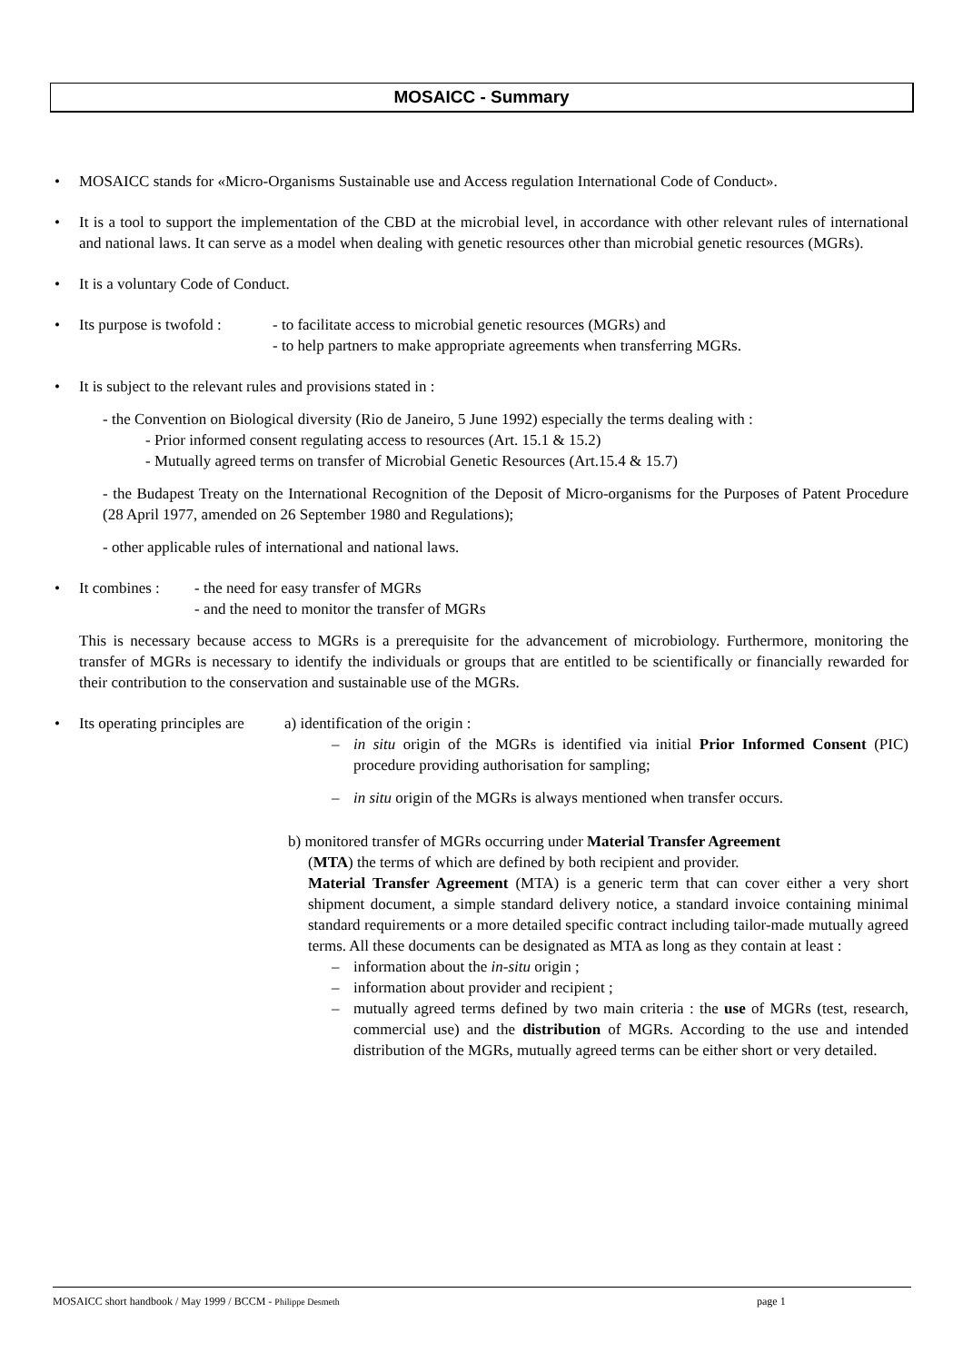MOSAICC - Summary
• MOSAICC stands for «Micro-Organisms Sustainable use and Access regulation International Code of Conduct».
• It is a tool to support the implementation of the CBD at the microbial level, in accordance with other relevant rules of international and national laws. It can serve as a model when dealing with genetic resources other than microbial genetic resources (MGRs).
• It is a voluntary Code of Conduct.
• Its purpose is twofold :
- to facilitate access to microbial genetic resources (MGRs) and
- to help partners to make appropriate agreements when transferring MGRs.
• It is subject to the relevant rules and provisions stated in :
- the Convention on Biological diversity (Rio de Janeiro, 5 June 1992) especially the terms dealing with :
- Prior informed consent regulating access to resources (Art. 15.1 & 15.2)
- Mutually agreed terms on transfer of Microbial Genetic Resources (Art.15.4 & 15.7)
- the Budapest Treaty on the International Recognition of the Deposit of Micro-organisms for the Purposes of Patent Procedure (28 April 1977, amended on 26 September 1980 and Regulations);
- other applicable rules of international and national laws.
• It combines :
- the need for easy transfer of MGRs
- and the need to monitor the transfer of MGRs
This is necessary because access to MGRs is a prerequisite for the advancement of microbiology. Furthermore, monitoring the transfer of MGRs is necessary to identify the individuals or groups that are entitled to be scientifically or financially rewarded for their contribution to the conservation and sustainable use of the MGRs.
• Its operating principles are
a) identification of the origin :
– in situ origin of the MGRs is identified via initial Prior Informed Consent (PIC) procedure providing authorisation for sampling;
– in situ origin of the MGRs is always mentioned when transfer occurs.
b) monitored transfer of MGRs occurring under Material Transfer Agreement
(MTA) the terms of which are defined by both recipient and provider.
Material Transfer Agreement (MTA) is a generic term that can cover either a very short shipment document, a simple standard delivery notice, a standard invoice containing minimal standard requirements or a more detailed specific contract including tailor-made mutually agreed terms. All these documents can be designated as MTA as long as they contain at least :
– information about the in-situ origin ;
– information about provider and recipient ;
– mutually agreed terms defined by two main criteria : the use of MGRs (test, research, commercial use) and the distribution of MGRs. According to the use and intended distribution of the MGRs, mutually agreed terms can be either short or very detailed.
MOSAICC short handbook / May 1999 / BCCM - Philippe Desmeth page 1